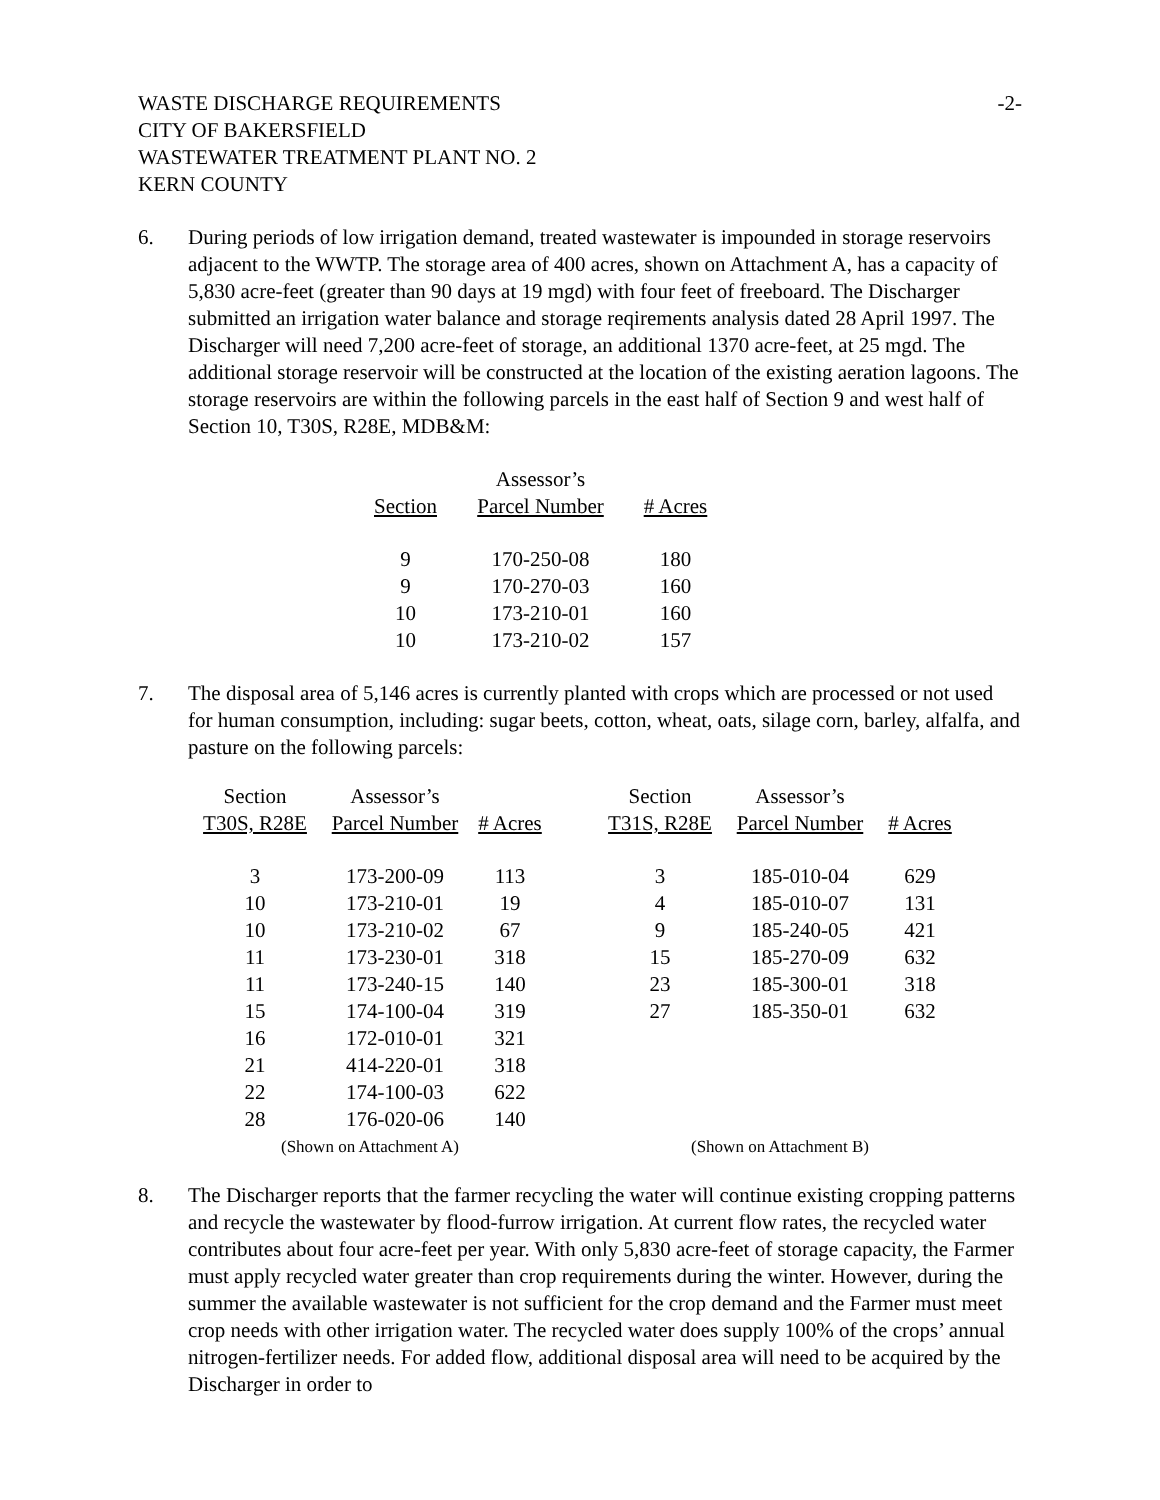WASTE DISCHARGE REQUIREMENTS
CITY OF BAKERSFIELD
WASTEWATER TREATMENT PLANT NO. 2
KERN COUNTY
-2-
6. During periods of low irrigation demand, treated wastewater is impounded in storage reservoirs adjacent to the WWTP. The storage area of 400 acres, shown on Attachment A, has a capacity of 5,830 acre-feet (greater than 90 days at 19 mgd) with four feet of freeboard. The Discharger submitted an irrigation water balance and storage reqirements analysis dated 28 April 1997. The Discharger will need 7,200 acre-feet of storage, an additional 1370 acre-feet, at 25 mgd. The additional storage reservoir will be constructed at the location of the existing aeration lagoons. The storage reservoirs are within the following parcels in the east half of Section 9 and west half of Section 10, T30S, R28E, MDB&M:
| Section | Assessor’s Parcel Number | # Acres |
| --- | --- | --- |
| 9 | 170-250-08 | 180 |
| 9 | 170-270-03 | 160 |
| 10 | 173-210-01 | 160 |
| 10 | 173-210-02 | 157 |
7. The disposal area of 5,146 acres is currently planted with crops which are processed or not used for human consumption, including: sugar beets, cotton, wheat, oats, silage corn, barley, alfalfa, and pasture on the following parcels:
| Section T30S, R28E | Assessor’s Parcel Number | # Acres | | Section T31S, R28E | Assessor’s Parcel Number | # Acres |
| --- | --- | --- | --- | --- | --- | --- |
| 3 | 173-200-09 | 113 | | 3 | 185-010-04 | 629 |
| 10 | 173-210-01 | 19 | | 4 | 185-010-07 | 131 |
| 10 | 173-210-02 | 67 | | 9 | 185-240-05 | 421 |
| 11 | 173-230-01 | 318 | | 15 | 185-270-09 | 632 |
| 11 | 173-240-15 | 140 | | 23 | 185-300-01 | 318 |
| 15 | 174-100-04 | 319 | | 27 | 185-350-01 | 632 |
| 16 | 172-010-01 | 321 | | | | |
| 21 | 414-220-01 | 318 | | | | |
| 22 | 174-100-03 | 622 | | | | |
| 28 | 176-020-06 | 140 | | | | |
| (Shown on Attachment A) | | | | (Shown on Attachment B) | | |
8. The Discharger reports that the farmer recycling the water will continue existing cropping patterns and recycle the wastewater by flood-furrow irrigation. At current flow rates, the recycled water contributes about four acre-feet per year. With only 5,830 acre-feet of storage capacity, the Farmer must apply recycled water greater than crop requirements during the winter. However, during the summer the available wastewater is not sufficient for the crop demand and the Farmer must meet crop needs with other irrigation water. The recycled water does supply 100% of the crops’ annual nitrogen-fertilizer needs. For added flow, additional disposal area will need to be acquired by the Discharger in order to